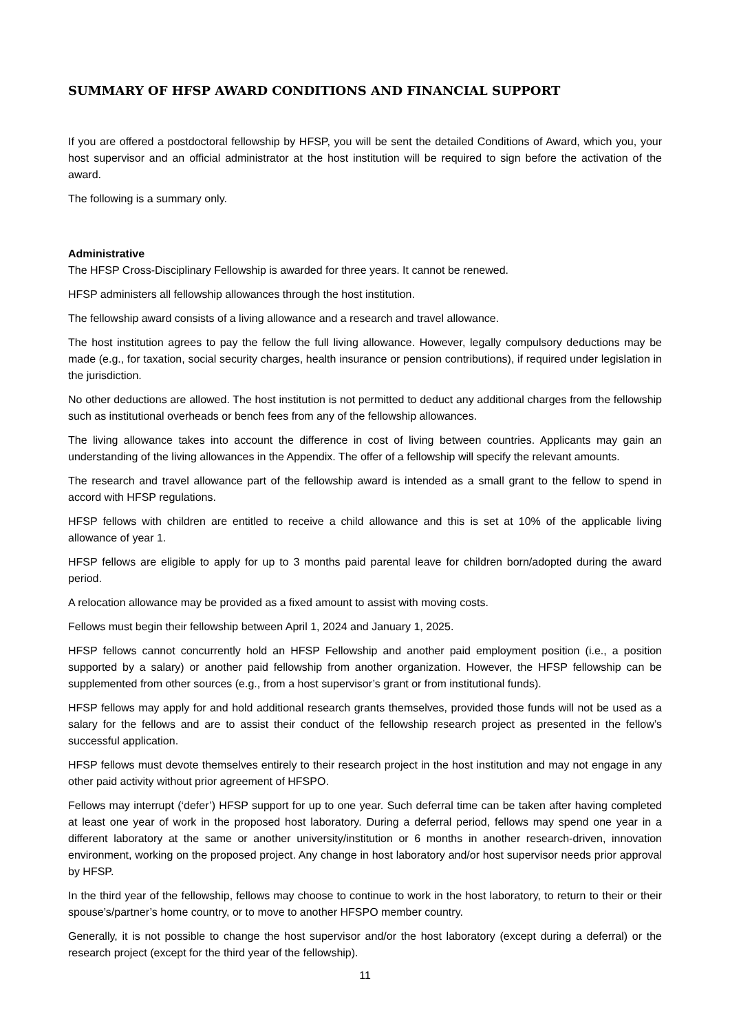SUMMARY OF HFSP AWARD CONDITIONS AND FINANCIAL SUPPORT
If you are offered a postdoctoral fellowship by HFSP, you will be sent the detailed Conditions of Award, which you, your host supervisor and an official administrator at the host institution will be required to sign before the activation of the award.
The following is a summary only.
Administrative
The HFSP Cross-Disciplinary Fellowship is awarded for three years. It cannot be renewed.
HFSP administers all fellowship allowances through the host institution.
The fellowship award consists of a living allowance and a research and travel allowance.
The host institution agrees to pay the fellow the full living allowance. However, legally compulsory deductions may be made (e.g., for taxation, social security charges, health insurance or pension contributions), if required under legislation in the jurisdiction.
No other deductions are allowed. The host institution is not permitted to deduct any additional charges from the fellowship such as institutional overheads or bench fees from any of the fellowship allowances.
The living allowance takes into account the difference in cost of living between countries. Applicants may gain an understanding of the living allowances in the Appendix. The offer of a fellowship will specify the relevant amounts.
The research and travel allowance part of the fellowship award is intended as a small grant to the fellow to spend in accord with HFSP regulations.
HFSP fellows with children are entitled to receive a child allowance and this is set at 10% of the applicable living allowance of year 1.
HFSP fellows are eligible to apply for up to 3 months paid parental leave for children born/adopted during the award period.
A relocation allowance may be provided as a fixed amount to assist with moving costs.
Fellows must begin their fellowship between April 1, 2024 and January 1, 2025.
HFSP fellows cannot concurrently hold an HFSP Fellowship and another paid employment position (i.e., a position supported by a salary) or another paid fellowship from another organization. However, the HFSP fellowship can be supplemented from other sources (e.g., from a host supervisor’s grant or from institutional funds).
HFSP fellows may apply for and hold additional research grants themselves, provided those funds will not be used as a salary for the fellows and are to assist their conduct of the fellowship research project as presented in the fellow’s successful application.
HFSP fellows must devote themselves entirely to their research project in the host institution and may not engage in any other paid activity without prior agreement of HFSPO.
Fellows may interrupt (‘defer’) HFSP support for up to one year. Such deferral time can be taken after having completed at least one year of work in the proposed host laboratory. During a deferral period, fellows may spend one year in a different laboratory at the same or another university/institution or 6 months in another research-driven, innovation environment, working on the proposed project. Any change in host laboratory and/or host supervisor needs prior approval by HFSP.
In the third year of the fellowship, fellows may choose to continue to work in the host laboratory, to return to their or their spouse’s/partner’s home country, or to move to another HFSPO member country.
Generally, it is not possible to change the host supervisor and/or the host laboratory (except during a deferral) or the research project (except for the third year of the fellowship).
11